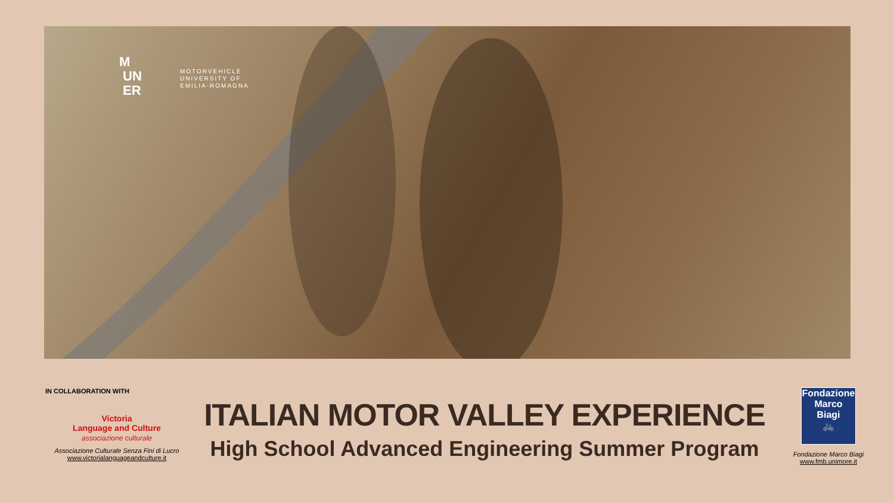M
UN
ER
MOTORVEHICLE
UNIVERSITY OF
EMILIA-ROMAGNA
IN COLLABORATION WITH
Victoria
Language and Culture
associazione culturale
Associazione Culturale Senza Fini di Lucro
www.victorialanguageandculture.it
ITALIAN MOTOR VALLEY EXPERIENCE
High School Advanced Engineering Summer Program
Fondazione
Marco Biagi
🚲
Fondazione Marco Biagi
www.fmb.unimore.it